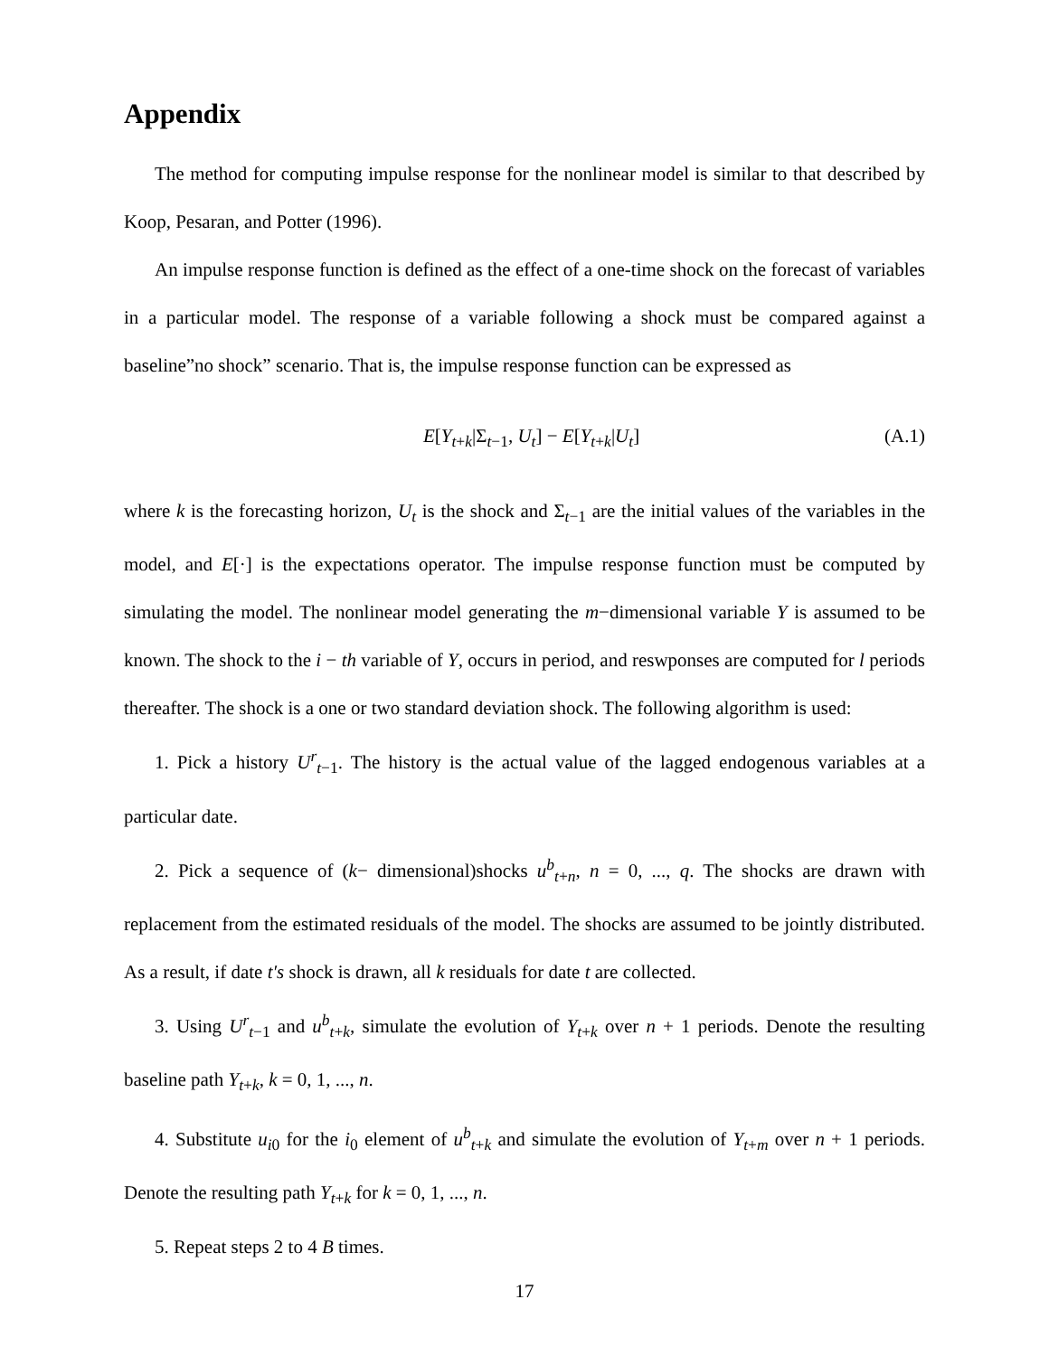Appendix
The method for computing impulse response for the nonlinear model is similar to that described by Koop, Pesaran, and Potter (1996).
An impulse response function is defined as the effect of a one-time shock on the forecast of variables in a particular model. The response of a variable following a shock must be compared against a baseline”no shock” scenario. That is, the impulse response function can be expressed as
E[Y<sub>t+k</sub>|Σ<sub>t−1</sub>, U<sub>t</sub>] − E[Y<sub>t+k</sub>|U<sub>t</sub>] (A.1)
where k is the forecasting horizon, U<sub>t</sub> is the shock and Σ<sub>t−1</sub> are the initial values of the variables in the model, and E[·] is the expectations operator. The impulse response function must be computed by simulating the model. The nonlinear model generating the m−dimensional variable Y is assumed to be known. The shock to the i − th variable of Y, occurs in period, and reswponses are computed for l periods thereafter. The shock is a one or two standard deviation shock. The following algorithm is used:
1. Pick a history U<sup>r</sup><sub>t−1</sub>. The history is the actual value of the lagged endogenous variables at a particular date.
2. Pick a sequence of (k− dimensional)shocks u<sup>b</sup><sub>t+n</sub>, n = 0, ..., q. The shocks are drawn with replacement from the estimated residuals of the model. The shocks are assumed to be jointly distributed. As a result, if date t′s shock is drawn, all k residuals for date t are collected.
3. Using U<sup>r</sup><sub>t−1</sub> and u<sup>b</sup><sub>t+k</sub>, simulate the evolution of Y<sub>t+k</sub> over n + 1 periods. Denote the resulting baseline path Y<sub>t+k</sub>, k = 0, 1, ..., n.
4. Substitute u<sub>i0</sub> for the i<sub>0</sub> element of u<sup>b</sup><sub>t+k</sub> and simulate the evolution of Y<sub>t+m</sub> over n + 1 periods. Denote the resulting path Y<sub>t+k</sub> for k = 0, 1, ..., n.
5. Repeat steps 2 to 4 B times.
17